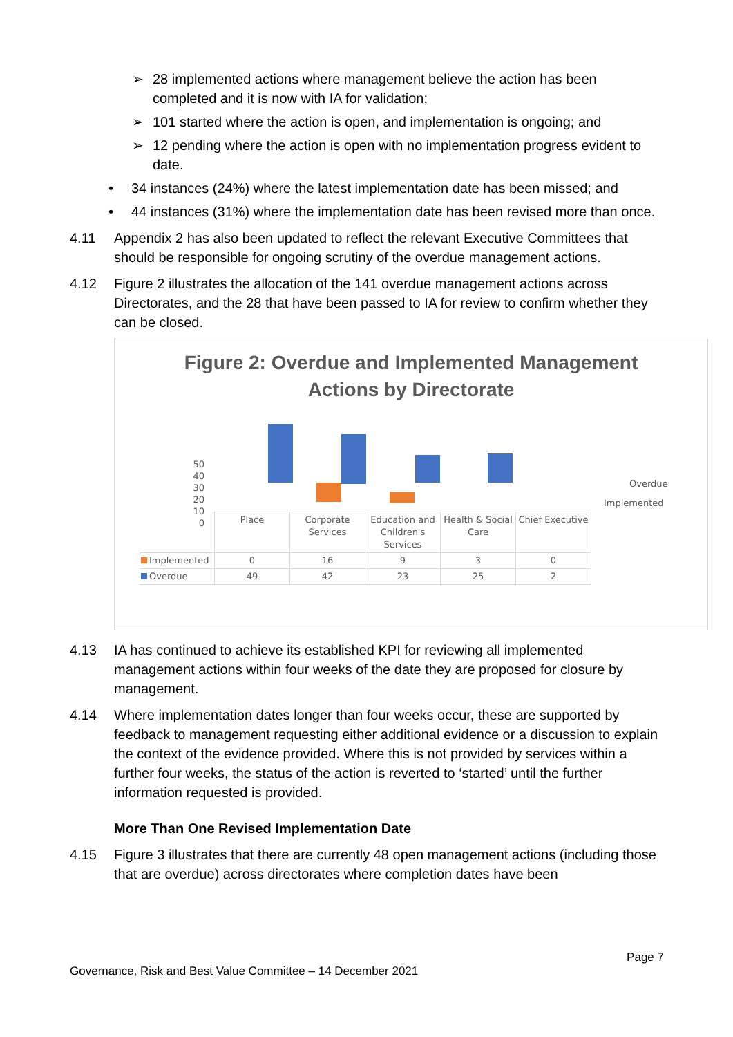➢ 28 implemented actions where management believe the action has been completed and it is now with IA for validation;
➢ 101 started where the action is open, and implementation is ongoing; and
➢ 12 pending where the action is open with no implementation progress evident to date.
• 34 instances (24%) where the latest implementation date has been missed; and
• 44 instances (31%) where the implementation date has been revised more than once.
4.11 Appendix 2 has also been updated to reflect the relevant Executive Committees that should be responsible for ongoing scrutiny of the overdue management actions.
4.12 Figure 2 illustrates the allocation of the 141 overdue management actions across Directorates, and the 28 that have been passed to IA for review to confirm whether they can be closed.
Figure 2: Overdue and Implemented Management
Actions by Directorate
50
40
30
20
10
0
Overdue
Implemented
| | Place | Corporate Services | Education and Children's Services | Health & Social Care | Chief Executive |
| --- | --- | --- | --- | --- | --- |
| Implemented | 0 | 16 | 9 | 3 | 0 |
| Overdue | 49 | 42 | 23 | 25 | 2 |
4.13 IA has continued to achieve its established KPI for reviewing all implemented management actions within four weeks of the date they are proposed for closure by management.
4.14 Where implementation dates longer than four weeks occur, these are supported by feedback to management requesting either additional evidence or a discussion to explain the context of the evidence provided. Where this is not provided by services within a further four weeks, the status of the action is reverted to ‘started’ until the further information requested is provided.
More Than One Revised Implementation Date
4.15 Figure 3 illustrates that there are currently 48 open management actions (including those that are overdue) across directorates where completion dates have been
Page 7
Governance, Risk and Best Value Committee – 14 December 2021